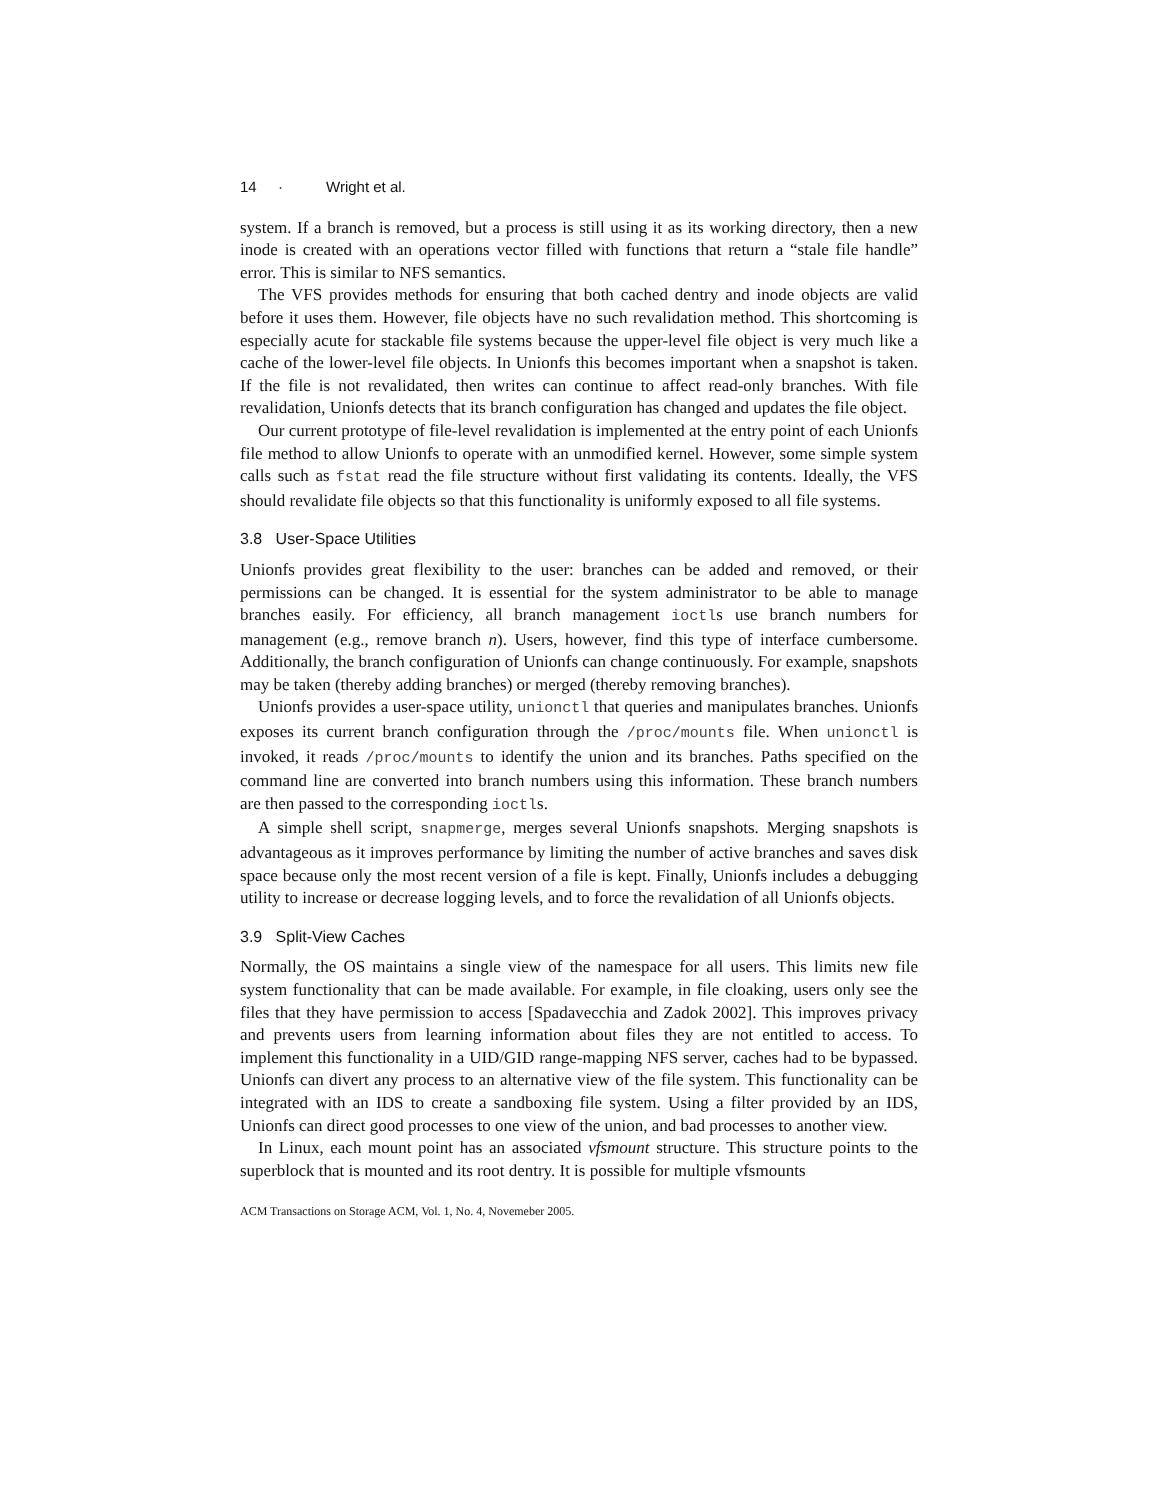14 · Wright et al.
system. If a branch is removed, but a process is still using it as its working directory, then a new inode is created with an operations vector filled with functions that return a “stale file handle” error. This is similar to NFS semantics.
The VFS provides methods for ensuring that both cached dentry and inode objects are valid before it uses them. However, file objects have no such revalidation method. This shortcoming is especially acute for stackable file systems because the upper-level file object is very much like a cache of the lower-level file objects. In Unionfs this becomes important when a snapshot is taken. If the file is not revalidated, then writes can continue to affect read-only branches. With file revalidation, Unionfs detects that its branch configuration has changed and updates the file object.
Our current prototype of file-level revalidation is implemented at the entry point of each Unionfs file method to allow Unionfs to operate with an unmodified kernel. However, some simple system calls such as fstat read the file structure without first validating its contents. Ideally, the VFS should revalidate file objects so that this functionality is uniformly exposed to all file systems.
3.8 User-Space Utilities
Unionfs provides great flexibility to the user: branches can be added and removed, or their permissions can be changed. It is essential for the system administrator to be able to manage branches easily. For efficiency, all branch management ioctls use branch numbers for management (e.g., remove branch n). Users, however, find this type of interface cumbersome. Additionally, the branch configuration of Unionfs can change continuously. For example, snapshots may be taken (thereby adding branches) or merged (thereby removing branches).
Unionfs provides a user-space utility, unionctl that queries and manipulates branches. Unionfs exposes its current branch configuration through the /proc/mounts file. When unionctl is invoked, it reads /proc/mounts to identify the union and its branches. Paths specified on the command line are converted into branch numbers using this information. These branch numbers are then passed to the corresponding ioctls.
A simple shell script, snapmerge, merges several Unionfs snapshots. Merging snapshots is advantageous as it improves performance by limiting the number of active branches and saves disk space because only the most recent version of a file is kept. Finally, Unionfs includes a debugging utility to increase or decrease logging levels, and to force the revalidation of all Unionfs objects.
3.9 Split-View Caches
Normally, the OS maintains a single view of the namespace for all users. This limits new file system functionality that can be made available. For example, in file cloaking, users only see the files that they have permission to access [Spadavecchia and Zadok 2002]. This improves privacy and prevents users from learning information about files they are not entitled to access. To implement this functionality in a UID/GID range-mapping NFS server, caches had to be bypassed. Unionfs can divert any process to an alternative view of the file system. This functionality can be integrated with an IDS to create a sandboxing file system. Using a filter provided by an IDS, Unionfs can direct good processes to one view of the union, and bad processes to another view.
In Linux, each mount point has an associated vfsmount structure. This structure points to the superblock that is mounted and its root dentry. It is possible for multiple vfsmounts
ACM Transactions on Storage ACM, Vol. 1, No. 4, Novemeber 2005.